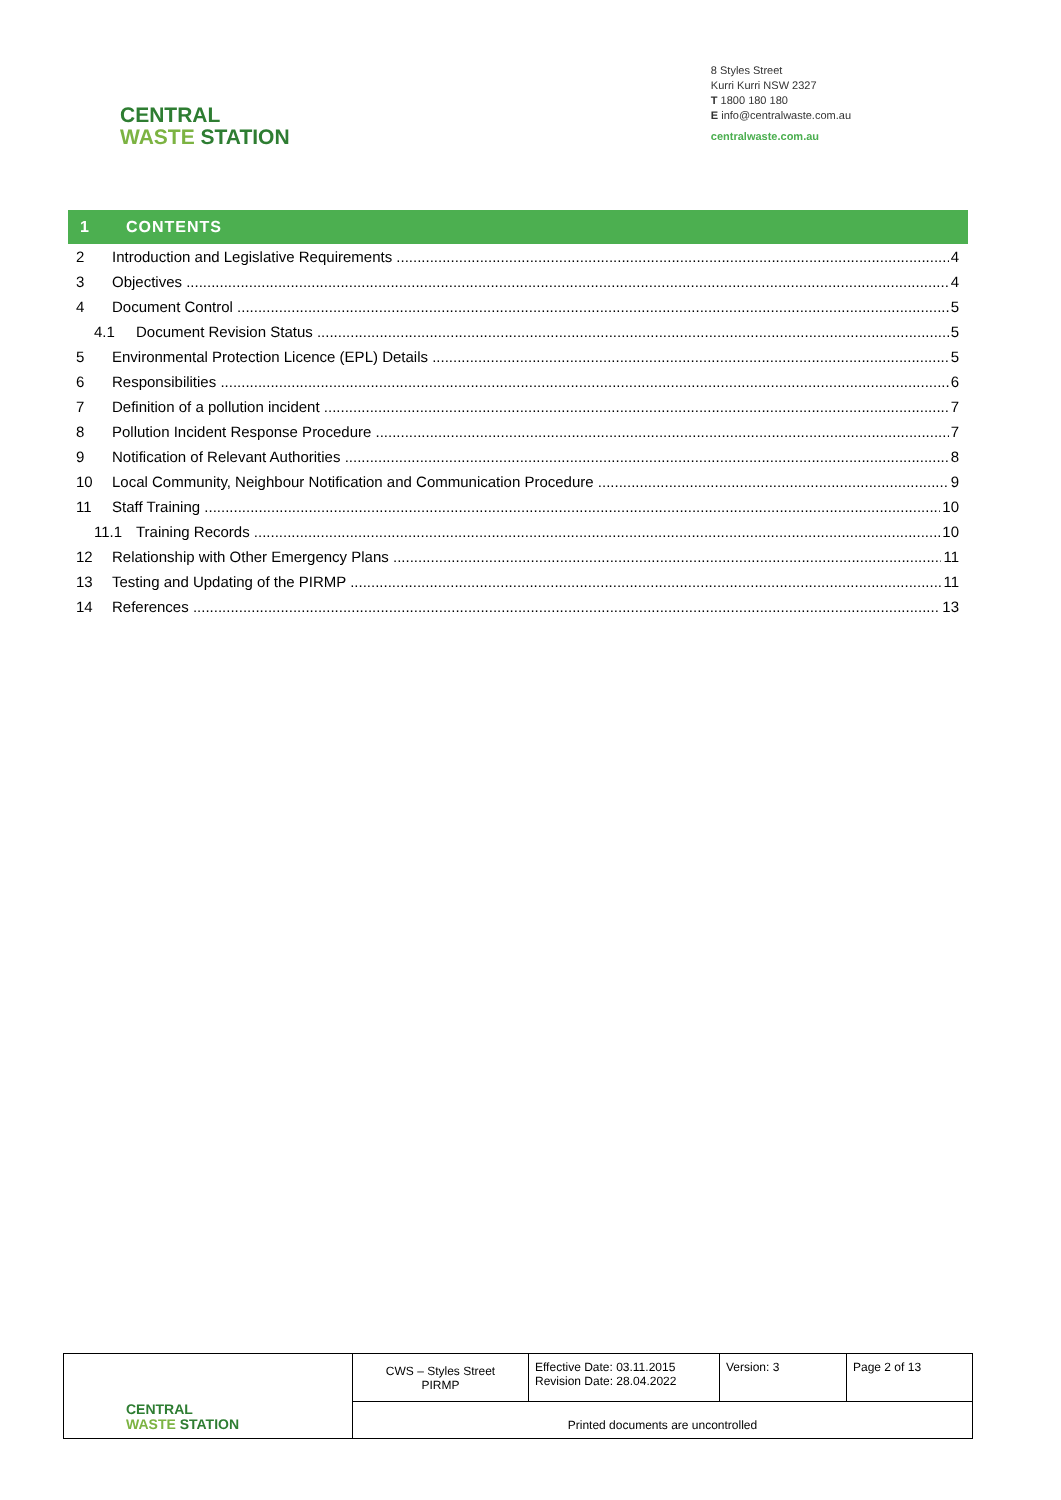CENTRAL
WASTE STATION
8 Styles Street
Kurri Kurri NSW 2327
T 1800 180 180
E info@centralwaste.com.au
centralwaste.com.au
1 CONTENTS
2 Introduction and Legislative Requirements 4
3 Objectives 4
4 Document Control 5
4.1 Document Revision Status 5
5 Environmental Protection Licence (EPL) Details 5
6 Responsibilities 6
7 Definition of a pollution incident 7
8 Pollution Incident Response Procedure 7
9 Notification of Relevant Authorities 8
10 Local Community, Neighbour Notification and Communication Procedure 9
11 Staff Training 10
11.1 Training Records 10
12 Relationship with Other Emergency Plans 11
13 Testing and Updating of the PIRMP 11
14 References 13
| CENTRAL WASTE STATION | CWS – Styles Street PIRMP | Effective Date: 03.11.2015 Revision Date: 28.04.2022 | Version: 3 | Page 2 of 13 |
| | Printed documents are uncontrolled | | | |